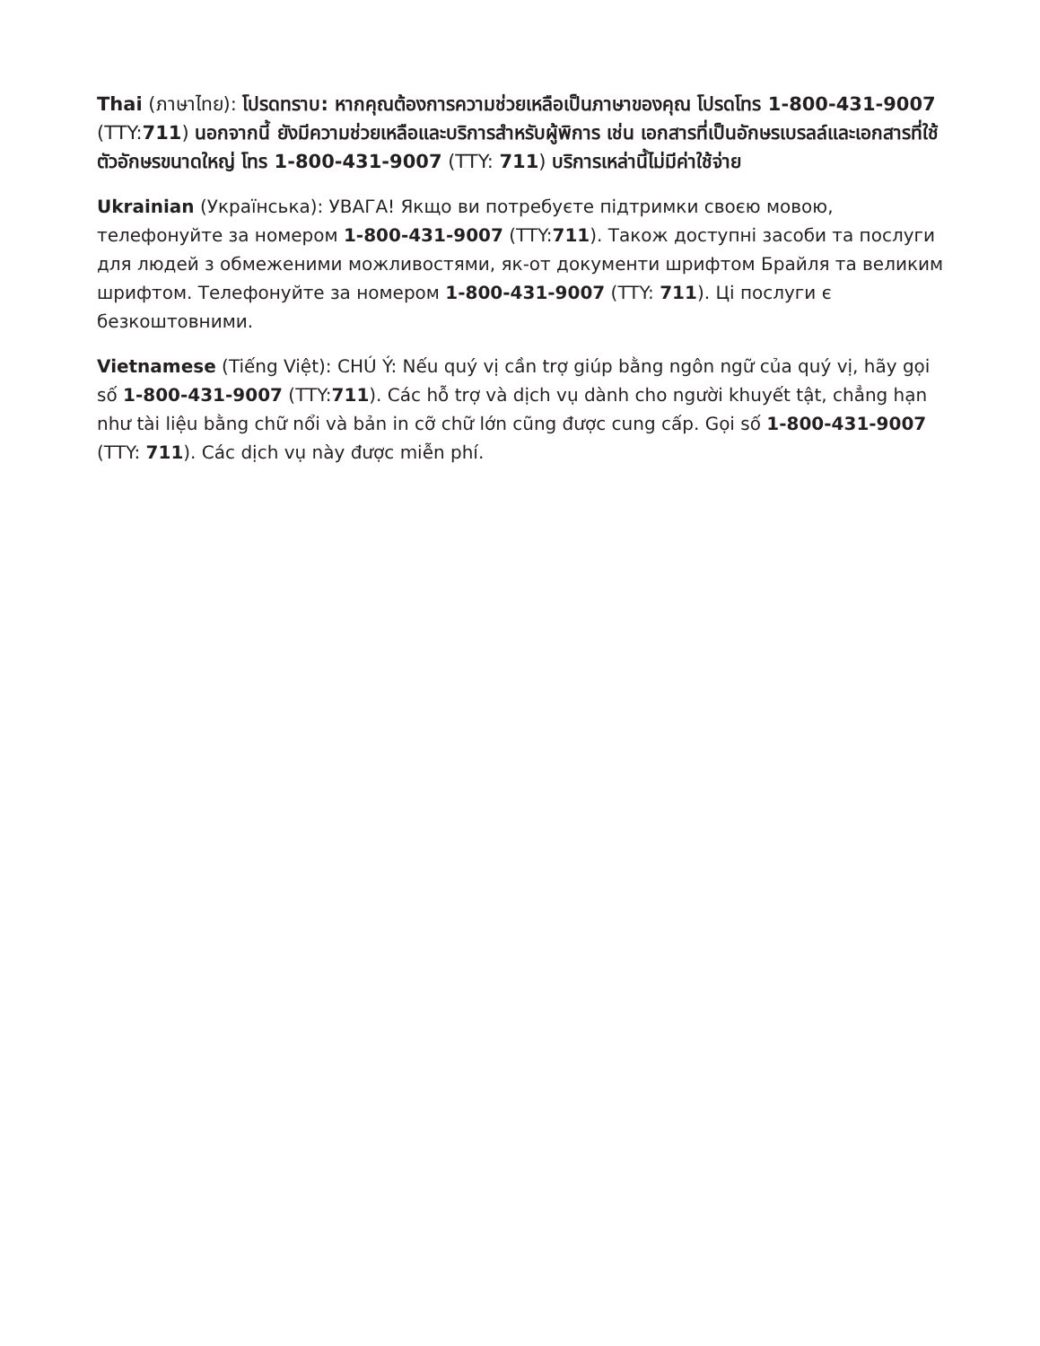Thai (ภาษาไทย): โปรดทราบ: หากคุณต้องการความช่วยเหลือเป็นภาษาของคุณ โปรดโทร 1-800-431-9007 (TTY:711) นอกจากนี้ ยังมีความช่วยเหลือและบริการสำหรับผู้พิการ เช่น เอกสารที่เป็นอักษรเบรลล์และเอกสารที่ใช้ตัวอักษรขนาดใหญ่ โทร 1-800-431-9007 (TTY: 711) บริการเหล่านี้ไม่มีค่าใช้จ่าย
Ukrainian (Українська): УВАГА! Якщо ви потребуєте підтримки своєю мовою, телефонуйте за номером 1-800-431-9007 (TTY:711). Також доступні засоби та послуги для людей з обмеженими можливостями, як-от документи шрифтом Брайля та великим шрифтом. Телефонуйте за номером 1-800-431-9007 (TTY: 711). Ці послуги є безкоштовними.
Vietnamese (Tiếng Việt): CHÚ Ý: Nếu quý vị cần trợ giúp bằng ngôn ngữ của quý vị, hãy gọi số 1-800-431-9007 (TTY:711). Các hỗ trợ và dịch vụ dành cho người khuyết tật, chẳng hạn như tài liệu bằng chữ nổi và bản in cỡ chữ lớn cũng được cung cấp. Gọi số 1-800-431-9007 (TTY: 711). Các dịch vụ này được miễn phí.